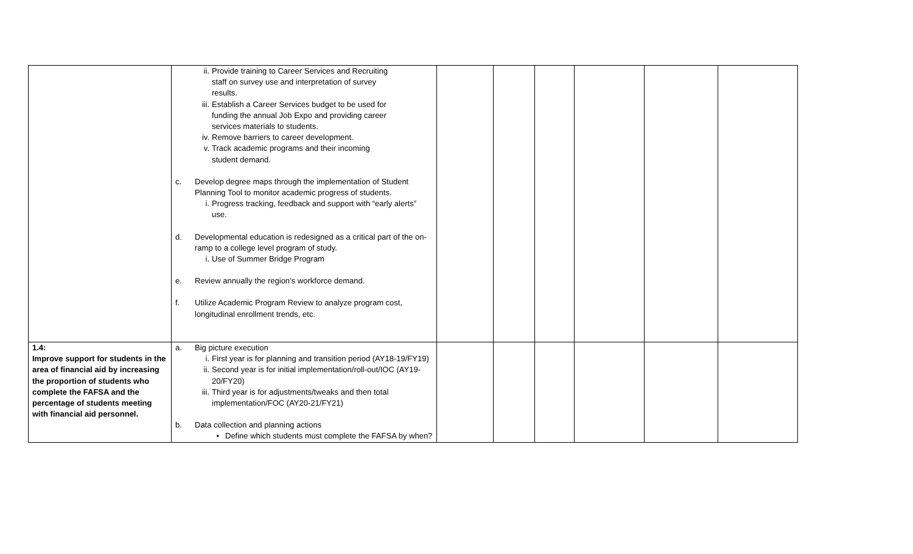| | ii. Provide training to Career Services and Recruiting staff on survey use and interpretation of survey results. iii. Establish a Career Services budget to be used for funding the annual Job Expo and providing career services materials to students. iv. Remove barriers to career development. v. Track academic programs and their incoming student demand. c. Develop degree maps through the implementation of Student Planning Tool to monitor academic progress of students. i. Progress tracking, feedback and support with “early alerts” use. d. Developmental education is redesigned as a critical part of the on-ramp to a college level program of study. i. Use of Summer Bridge Program e. Review annually the region’s workforce demand. f. Utilize Academic Program Review to analyze program cost, longitudinal enrollment trends, etc. | | | | | | |
| 1.4: Improve support for students in the area of financial aid by increasing the proportion of students who complete the FAFSA and the percentage of students meeting with financial aid personnel. | a. Big picture execution i. First year is for planning and transition period (AY18-19/FY19) ii. Second year is for initial implementation/roll-out/IOC (AY19-20/FY20) iii. Third year is for adjustments/tweaks and then total implementation/FOC (AY20-21/FY21) b. Data collection and planning actions • Define which students must complete the FAFSA by when? | | | | | | |